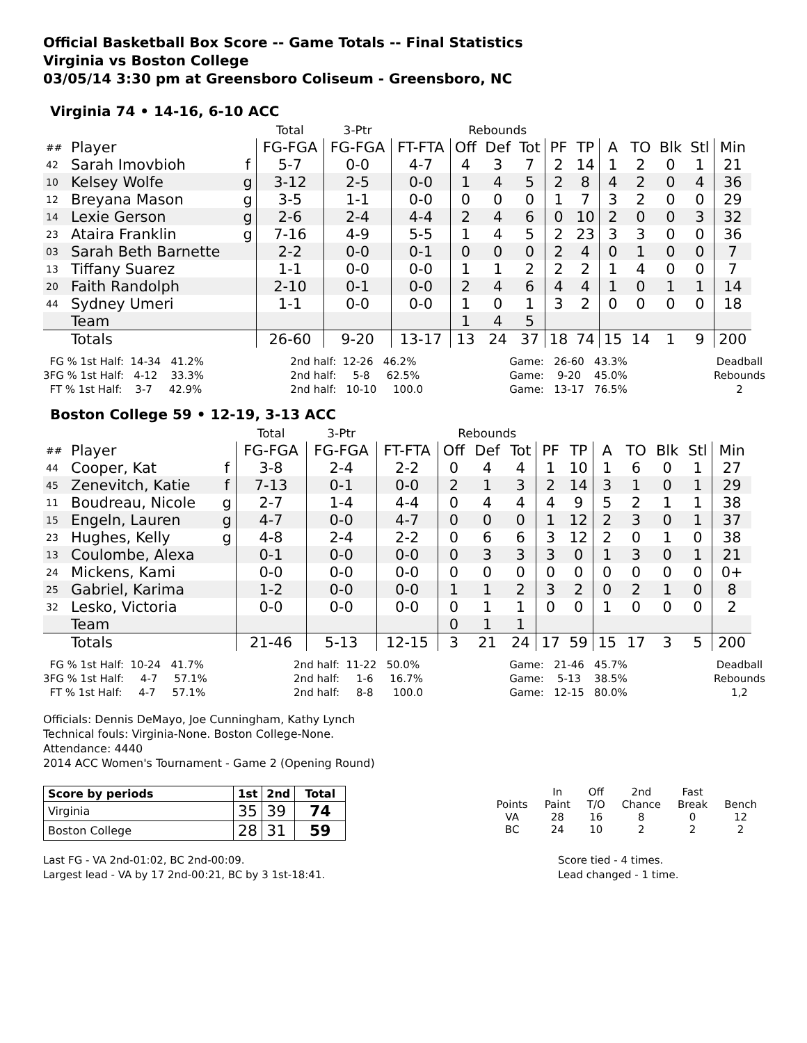Official Basketball Box Score -- Game Totals -- Final Statistics
Virginia vs Boston College
03/05/14 3:30 pm at Greensboro Coliseum - Greensboro, NC
Virginia 74 • 14-16, 6-10 ACC
| | | | Total | 3-Ptr | | Rebounds | | | | | | | | | |
| ## | Player | | FG-FGA | FG-FGA | FT-FTA | Off | Def | Tot | PF | TP | A | TO | Blk | Stl | Min |
| 42 | Sarah Imovbioh | f | 5-7 | 0-0 | 4-7 | 4 | 3 | 7 | 2 | 14 | 1 | 2 | 0 | 1 | 21 |
| 10 | Kelsey Wolfe | g | 3-12 | 2-5 | 0-0 | 1 | 4 | 5 | 2 | 8 | 4 | 2 | 0 | 4 | 36 |
| 12 | Breyana Mason | g | 3-5 | 1-1 | 0-0 | 0 | 0 | 0 | 1 | 7 | 3 | 2 | 0 | 0 | 29 |
| 14 | Lexie Gerson | g | 2-6 | 2-4 | 4-4 | 2 | 4 | 6 | 0 | 10 | 2 | 0 | 0 | 3 | 32 |
| 23 | Ataira Franklin | g | 7-16 | 4-9 | 5-5 | 1 | 4 | 5 | 2 | 23 | 3 | 3 | 0 | 0 | 36 |
| 03 | Sarah Beth Barnette | | 2-2 | 0-0 | 0-1 | 0 | 0 | 0 | 2 | 4 | 0 | 1 | 0 | 0 | 7 |
| 13 | Tiffany Suarez | | 1-1 | 0-0 | 0-0 | 1 | 1 | 2 | 2 | 2 | 1 | 4 | 0 | 0 | 7 |
| 20 | Faith Randolph | | 2-10 | 0-1 | 0-0 | 2 | 4 | 6 | 4 | 4 | 1 | 0 | 1 | 1 | 14 |
| 44 | Sydney Umeri | | 1-1 | 0-0 | 0-0 | 1 | 0 | 1 | 3 | 2 | 0 | 0 | 0 | 0 | 18 |
| | Team | | | | | 1 | 4 | 5 | | | | | | | |
| | Totals | | 26-60 | 9-20 | 13-17 | 13 | 24 | 37 | 18 | 74 | 15 | 14 | 1 | 9 | 200 |
  FG % 1st Half:  14-34   41.2%
3FG % 1st Half:   4-12    33.3%
  FT % 1st Half:    3-7     42.9%
2nd half:  12-26   46.2%
2nd half:     5-8     62.5%
2nd half:   10-10     100.0
Game:   26-60   43.3%
Game:    9-20    45.0%
Game:   13-17   76.5%
Deadball
Rebounds
2
Boston College 59 • 12-19, 3-13 ACC
| | | | Total | 3-Ptr | | Rebounds | | | | | | | | | |
| ## | Player | | FG-FGA | FG-FGA | FT-FTA | Off | Def | Tot | PF | TP | A | TO | Blk | Stl | Min |
| 44 | Cooper, Kat | f | 3-8 | 2-4 | 2-2 | 0 | 4 | 4 | 1 | 10 | 1 | 6 | 0 | 1 | 27 |
| 45 | Zenevitch, Katie | f | 7-13 | 0-1 | 0-0 | 2 | 1 | 3 | 2 | 14 | 3 | 1 | 0 | 1 | 29 |
| 11 | Boudreau, Nicole | g | 2-7 | 1-4 | 4-4 | 0 | 4 | 4 | 4 | 9 | 5 | 2 | 1 | 1 | 38 |
| 15 | Engeln, Lauren | g | 4-7 | 0-0 | 4-7 | 0 | 0 | 0 | 1 | 12 | 2 | 3 | 0 | 1 | 37 |
| 23 | Hughes, Kelly | g | 4-8 | 2-4 | 2-2 | 0 | 6 | 6 | 3 | 12 | 2 | 0 | 1 | 0 | 38 |
| 13 | Coulombe, Alexa | | 0-1 | 0-0 | 0-0 | 0 | 3 | 3 | 3 | 0 | 1 | 3 | 0 | 1 | 21 |
| 24 | Mickens, Kami | | 0-0 | 0-0 | 0-0 | 0 | 0 | 0 | 0 | 0 | 0 | 0 | 0 | 0 | 0+ |
| 25 | Gabriel, Karima | | 1-2 | 0-0 | 0-0 | 1 | 1 | 2 | 3 | 2 | 0 | 2 | 1 | 0 | 8 |
| 32 | Lesko, Victoria | | 0-0 | 0-0 | 0-0 | 0 | 1 | 1 | 0 | 0 | 1 | 0 | 0 | 0 | 2 |
| | Team | | | | | 0 | 1 | 1 | | | | | | | |
| | Totals | | 21-46 | 5-13 | 12-15 | 3 | 21 | 24 | 17 | 59 | 15 | 17 | 3 | 5 | 200 |
  FG % 1st Half:  10-24   41.7%
3FG % 1st Half:     4-7     57.1%
  FT % 1st Half:     4-7     57.1%
2nd half:  11-22   50.0%
2nd half:     1-6     16.7%
2nd half:     8-8      100.0
Game:   21-46   45.7%
Game:    5-13    38.5%
Game:   12-15   80.0%
Deadball
Rebounds
1,2
Officials: Dennis DeMayo, Joe Cunningham, Kathy Lynch
Technical fouls: Virginia-None. Boston College-None.
Attendance: 4440
2014 ACC Women's Tournament - Game 2 (Opening Round)
| Score by periods | 1st | 2nd | Total |
| --- | --- | --- | --- |
| Virginia | 35 | 39 | 74 |
| Boston College | 28 | 31 | 59 |
| | In | Off | 2nd | Fast | |
| Points | Paint | T/O | Chance | Break | Bench |
| VA | 28 | 16 | 8 | 0 | 12 |
| BC | 24 | 10 | 2 | 2 | 2 |
Last FG - VA 2nd-01:02, BC 2nd-00:09.
Largest lead - VA by 17 2nd-00:21, BC by 3 1st-18:41.
Score tied - 4 times.
Lead changed - 1 time.